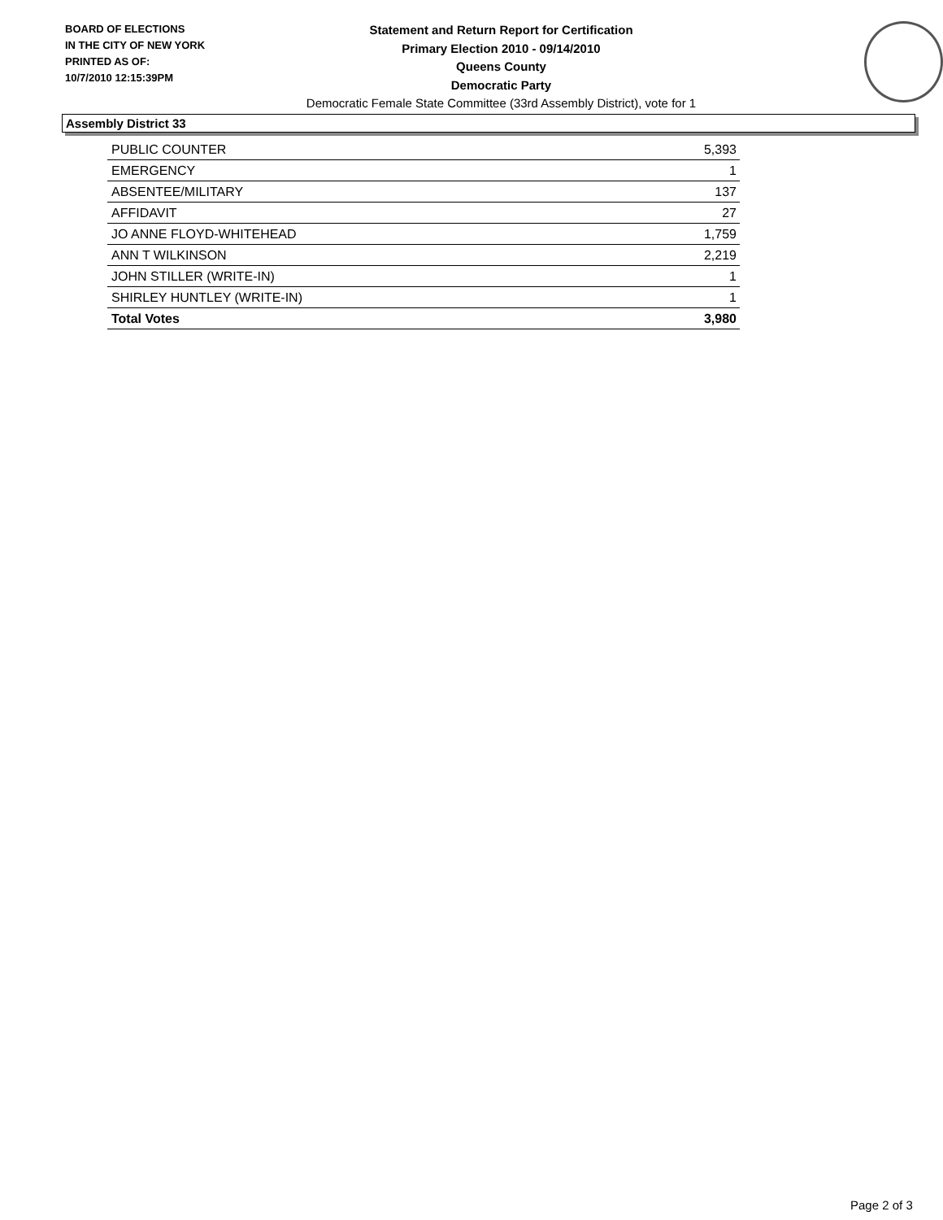BOARD OF ELECTIONS
IN THE CITY OF NEW YORK
PRINTED AS OF:
10/7/2010 12:15:39PM
Statement and Return Report for Certification
Primary Election 2010 - 09/14/2010
Queens County
Democratic Party
Democratic Female State Committee (33rd Assembly District), vote for 1
Assembly District 33
| PUBLIC COUNTER | 5,393 |
| EMERGENCY | 1 |
| ABSENTEE/MILITARY | 137 |
| AFFIDAVIT | 27 |
| JO ANNE FLOYD-WHITEHEAD | 1,759 |
| ANN T WILKINSON | 2,219 |
| JOHN STILLER (WRITE-IN) | 1 |
| SHIRLEY HUNTLEY (WRITE-IN) | 1 |
| Total Votes | 3,980 |
Page 2 of 3